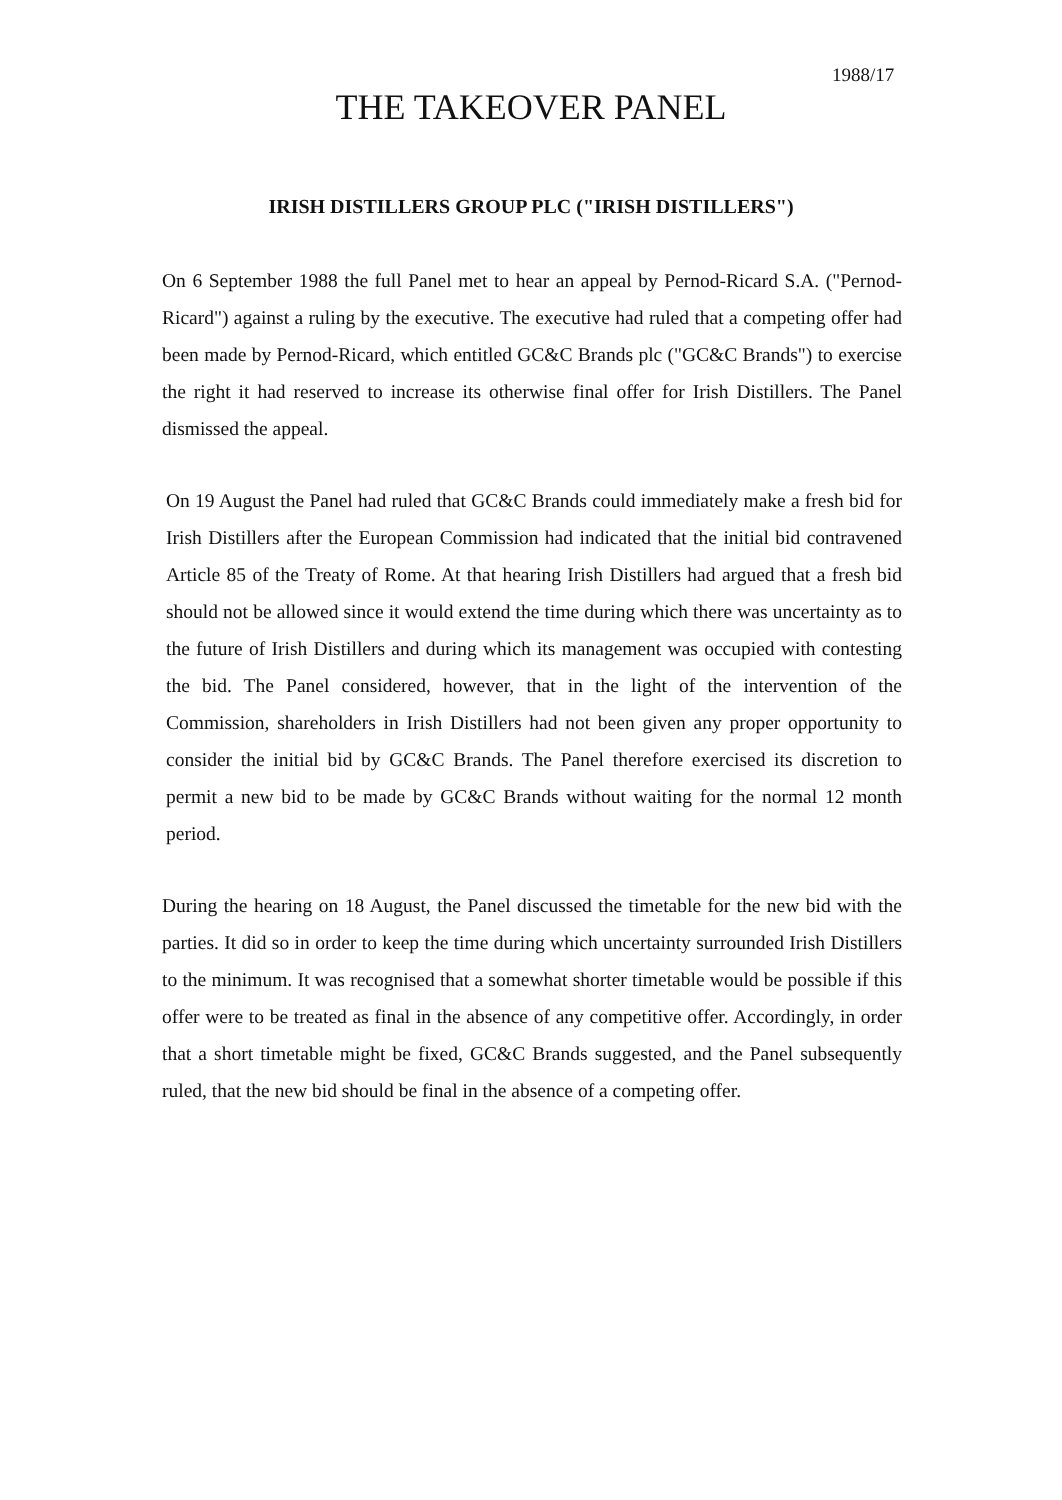1988/17
THE TAKEOVER PANEL
IRISH DISTILLERS GROUP PLC ("IRISH DISTILLERS")
On 6 September 1988 the full Panel met to hear an appeal by Pernod-Ricard S.A. ("Pernod-Ricard") against a ruling by the executive. The executive had ruled that a competing offer had been made by Pernod-Ricard, which entitled GC&C Brands plc ("GC&C Brands") to exercise the right it had reserved to increase its otherwise final offer for Irish Distillers. The Panel dismissed the appeal.
On 19 August the Panel had ruled that GC&C Brands could immediately make a fresh bid for Irish Distillers after the European Commission had indicated that the initial bid contravened Article 85 of the Treaty of Rome. At that hearing Irish Distillers had argued that a fresh bid should not be allowed since it would extend the time during which there was uncertainty as to the future of Irish Distillers and during which its management was occupied with contesting the bid. The Panel considered, however, that in the light of the intervention of the Commission, shareholders in Irish Distillers had not been given any proper opportunity to consider the initial bid by GC&C Brands. The Panel therefore exercised its discretion to permit a new bid to be made by GC&C Brands without waiting for the normal 12 month period.
During the hearing on 18 August, the Panel discussed the timetable for the new bid with the parties. It did so in order to keep the time during which uncertainty surrounded Irish Distillers to the minimum. It was recognised that a somewhat shorter timetable would be possible if this offer were to be treated as final in the absence of any competitive offer. Accordingly, in order that a short timetable might be fixed, GC&C Brands suggested, and the Panel subsequently ruled, that the new bid should be final in the absence of a competing offer.